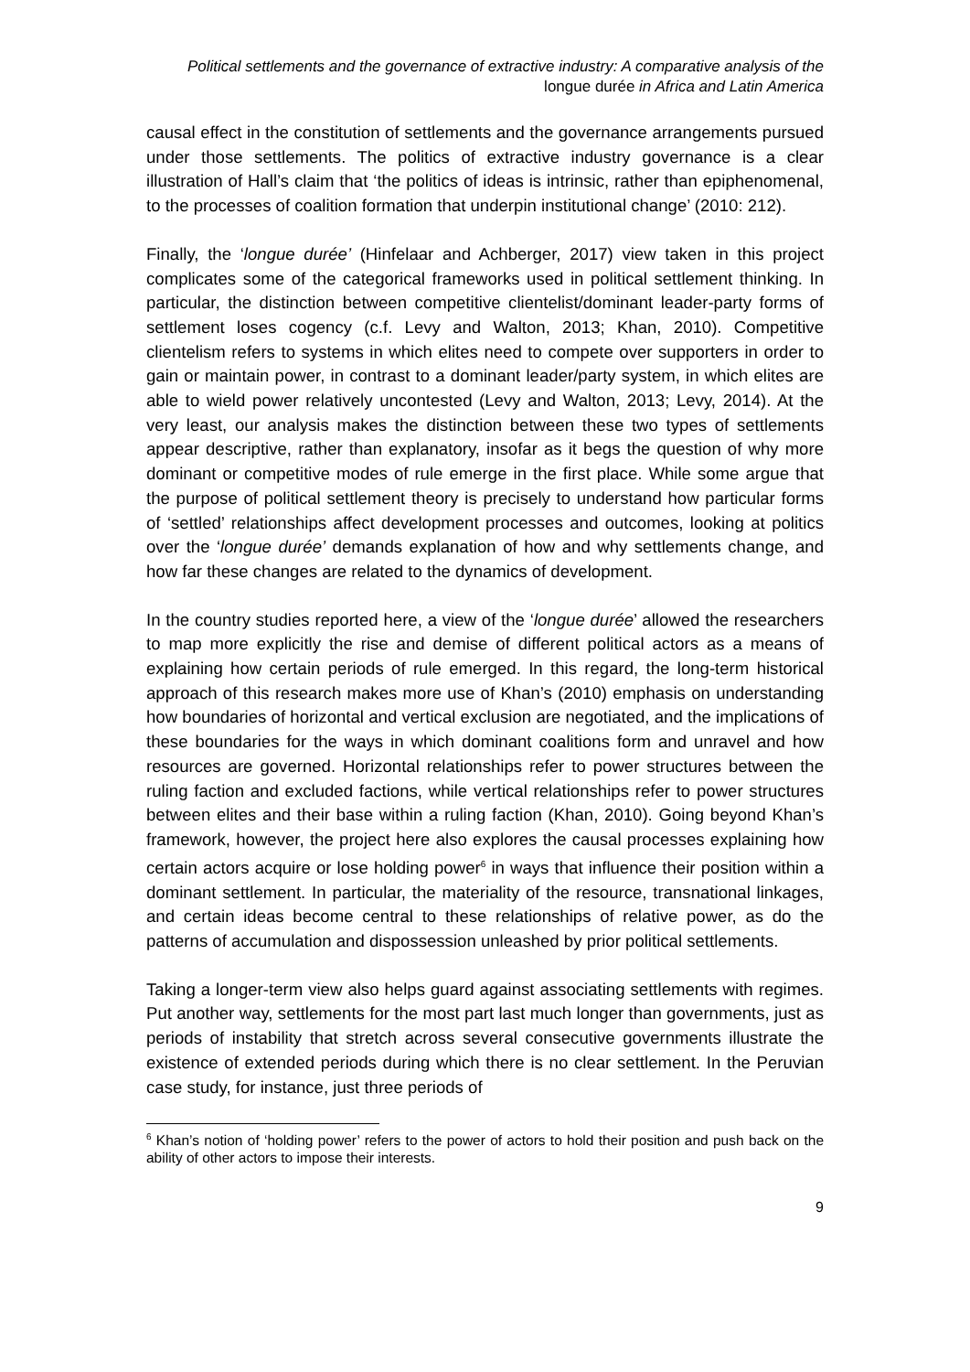Political settlements and the governance of extractive industry: A comparative analysis of the
longue durée in Africa and Latin America
causal effect in the constitution of settlements and the governance arrangements pursued under those settlements. The politics of extractive industry governance is a clear illustration of Hall’s claim that ‘the politics of ideas is intrinsic, rather than epiphenomenal, to the processes of coalition formation that underpin institutional change’ (2010: 212).
Finally, the ‘longue durée’ (Hinfelaar and Achberger, 2017) view taken in this project complicates some of the categorical frameworks used in political settlement thinking. In particular, the distinction between competitive clientelist/dominant leader-party forms of settlement loses cogency (c.f. Levy and Walton, 2013; Khan, 2010). Competitive clientelism refers to systems in which elites need to compete over supporters in order to gain or maintain power, in contrast to a dominant leader/party system, in which elites are able to wield power relatively uncontested (Levy and Walton, 2013; Levy, 2014). At the very least, our analysis makes the distinction between these two types of settlements appear descriptive, rather than explanatory, insofar as it begs the question of why more dominant or competitive modes of rule emerge in the first place. While some argue that the purpose of political settlement theory is precisely to understand how particular forms of ‘settled’ relationships affect development processes and outcomes, looking at politics over the ‘longue durée’ demands explanation of how and why settlements change, and how far these changes are related to the dynamics of development.
In the country studies reported here, a view of the ‘longue durée’ allowed the researchers to map more explicitly the rise and demise of different political actors as a means of explaining how certain periods of rule emerged. In this regard, the long-term historical approach of this research makes more use of Khan’s (2010) emphasis on understanding how boundaries of horizontal and vertical exclusion are negotiated, and the implications of these boundaries for the ways in which dominant coalitions form and unravel and how resources are governed. Horizontal relationships refer to power structures between the ruling faction and excluded factions, while vertical relationships refer to power structures between elites and their base within a ruling faction (Khan, 2010). Going beyond Khan’s framework, however, the project here also explores the causal processes explaining how certain actors acquire or lose holding power<sup>6</sup> in ways that influence their position within a dominant settlement. In particular, the materiality of the resource, transnational linkages, and certain ideas become central to these relationships of relative power, as do the patterns of accumulation and dispossession unleashed by prior political settlements.
Taking a longer-term view also helps guard against associating settlements with regimes. Put another way, settlements for the most part last much longer than governments, just as periods of instability that stretch across several consecutive governments illustrate the existence of extended periods during which there is no clear settlement. In the Peruvian case study, for instance, just three periods of
<sup>6</sup> Khan’s notion of ‘holding power’ refers to the power of actors to hold their position and push back on the ability of other actors to impose their interests.
9